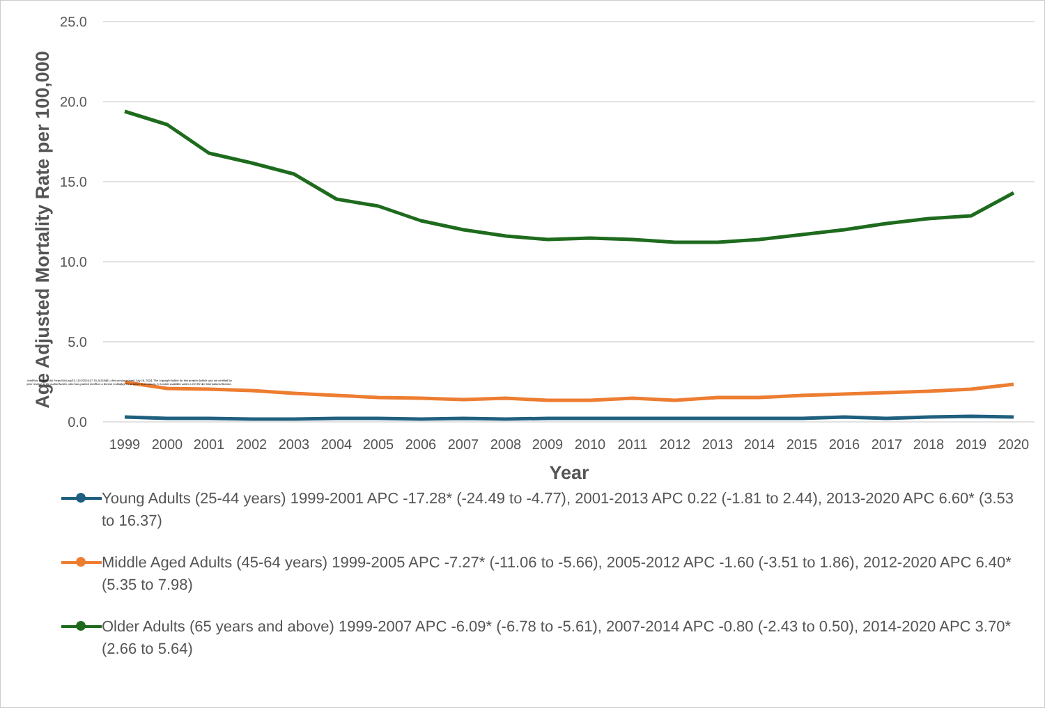25.0
20.0
15.0
10.0
5.0
0.0
Age Adjusted Mortality Rate per 100,000
1999
2000
2001
2002
2003
2004
2005
2006
2007
2008
2009
2010
2011
2012
2013
2014
2015
2016
2017
2018
2019
2020
Year
medRxiv preprint doi: https://doi.org/10.1101/2024.07.15.24310461; this version posted July 16, 2024. The copyright holder for this preprint (which was not certified by peer review) is the author/funder, who has granted medRxiv a license to display the preprint in perpetuity. It is made available under a CC-BY 4.0 International license .
Young Adults (25-44 years) 1999-2001 APC -17.28* (-24.49 to -4.77), 2001-2013 APC 0.22 (-1.81 to 2.44), 2013-2020 APC 6.60* (3.53 to 16.37)
Middle Aged Adults (45-64 years) 1999-2005 APC -7.27* (-11.06 to -5.66), 2005-2012 APC -1.60 (-3.51 to 1.86), 2012-2020 APC 6.40* (5.35 to 7.98)
Older Adults (65 years and above) 1999-2007 APC -6.09* (-6.78 to -5.61), 2007-2014 APC -0.80 (-2.43 to 0.50), 2014-2020 APC 3.70* (2.66 to 5.64)